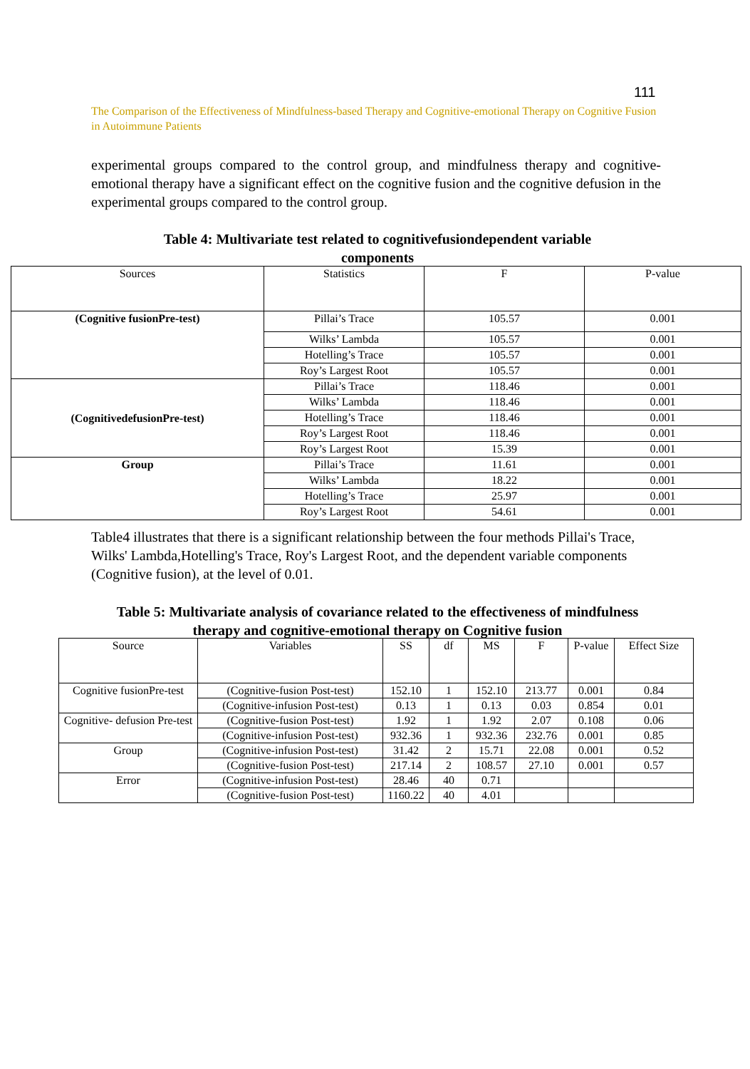111
The Comparison of the Effectiveness of Mindfulness-based Therapy and Cognitive-emotional Therapy on Cognitive Fusion in Autoimmune Patients
experimental groups compared to the control group, and mindfulness therapy and cognitive-emotional therapy have a significant effect on the cognitive fusion and the cognitive defusion in the experimental groups compared to the control group.
Table 4: Multivariate test related to cognitivefusiondependent variable components
| Sources | Statistics | F | P-value |
| --- | --- | --- | --- |
| (Cognitive fusionPre-test) | Pillai’s Trace | 105.57 | 0.001 |
| | Wilks’ Lambda | 105.57 | 0.001 |
| | Hotelling’s Trace | 105.57 | 0.001 |
| | Roy’s Largest Root | 105.57 | 0.001 |
| (CognitivedefusionPre-test) | Pillai’s Trace | 118.46 | 0.001 |
| | Wilks’ Lambda | 118.46 | 0.001 |
| | Hotelling’s Trace | 118.46 | 0.001 |
| | Roy’s Largest Root | 118.46 | 0.001 |
| | Roy’s Largest Root | 15.39 | 0.001 |
| Group | Pillai’s Trace | 11.61 | 0.001 |
| | Wilks’ Lambda | 18.22 | 0.001 |
| | Hotelling’s Trace | 25.97 | 0.001 |
| | Roy’s Largest Root | 54.61 | 0.001 |
Table4 illustrates that there is a significant relationship between the four methods Pillai's Trace, Wilks' Lambda,Hotelling's Trace, Roy's Largest Root, and the dependent variable components (Cognitive fusion), at the level of 0.01.
Table 5: Multivariate analysis of covariance related to the effectiveness of mindfulness therapy and cognitive-emotional therapy on Cognitive fusion
| Source | Variables | SS | df | MS | F | P-value | Effect Size |
| --- | --- | --- | --- | --- | --- | --- | --- |
| Cognitive fusionPre-test | (Cognitive-fusion Post-test) | 152.10 | 1 | 152.10 | 213.77 | 0.001 | 0.84 |
| | (Cognitive-infusion Post-test) | 0.13 | 1 | 0.13 | 0.03 | 0.854 | 0.01 |
| Cognitive- defusion Pre-test | (Cognitive-fusion Post-test) | 1.92 | 1 | 1.92 | 2.07 | 0.108 | 0.06 |
| | (Cognitive-infusion Post-test) | 932.36 | 1 | 932.36 | 232.76 | 0.001 | 0.85 |
| Group | (Cognitive-infusion Post-test) | 31.42 | 2 | 15.71 | 22.08 | 0.001 | 0.52 |
| | (Cognitive-fusion Post-test) | 217.14 | 2 | 108.57 | 27.10 | 0.001 | 0.57 |
| Error | (Cognitive-infusion Post-test) | 28.46 | 40 | 0.71 | | | |
| | (Cognitive-fusion Post-test) | 1160.22 | 40 | 4.01 | | | |